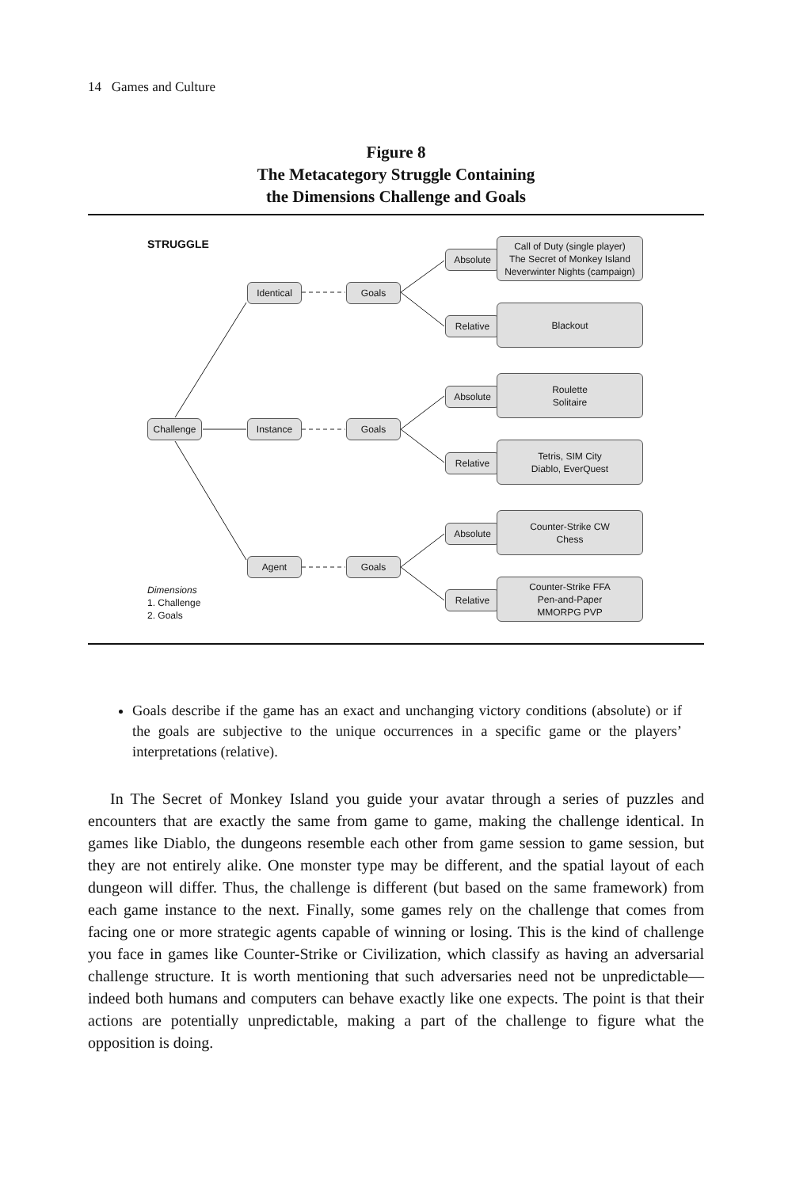14 Games and Culture
Figure 8
The Metacategory Struggle Containing
the Dimensions Challenge and Goals
STRUGGLE
Challenge
Identical
Instance
Agent
Goals
Goals
Goals
Absolute
Call of Duty (single player)
The Secret of Monkey Island
Neverwinter Nights (campaign)
Relative
Blackout
Absolute
Roulette
Solitaire
Relative
Tetris, SIM City
Diablo, EverQuest
Absolute
Counter-Strike CW
Chess
Relative
Counter-Strike FFA
Pen-and-Paper
MMORPG PVP
Dimensions
1. Challenge
2. Goals
Goals describe if the game has an exact and unchanging victory conditions (absolute) or if the goals are subjective to the unique occurrences in a specific game or the players’ interpretations (relative).
In The Secret of Monkey Island you guide your avatar through a series of puzzles and encounters that are exactly the same from game to game, making the challenge identical. In games like Diablo, the dungeons resemble each other from game session to game session, but they are not entirely alike. One monster type may be different, and the spatial layout of each dungeon will differ. Thus, the challenge is different (but based on the same framework) from each game instance to the next. Finally, some games rely on the challenge that comes from facing one or more strategic agents capable of winning or losing. This is the kind of challenge you face in games like Counter-Strike or Civilization, which classify as having an adversarial challenge structure. It is worth mentioning that such adversaries need not be unpredictable—indeed both humans and computers can behave exactly like one expects. The point is that their actions are potentially unpredictable, making a part of the challenge to figure what the opposition is doing.